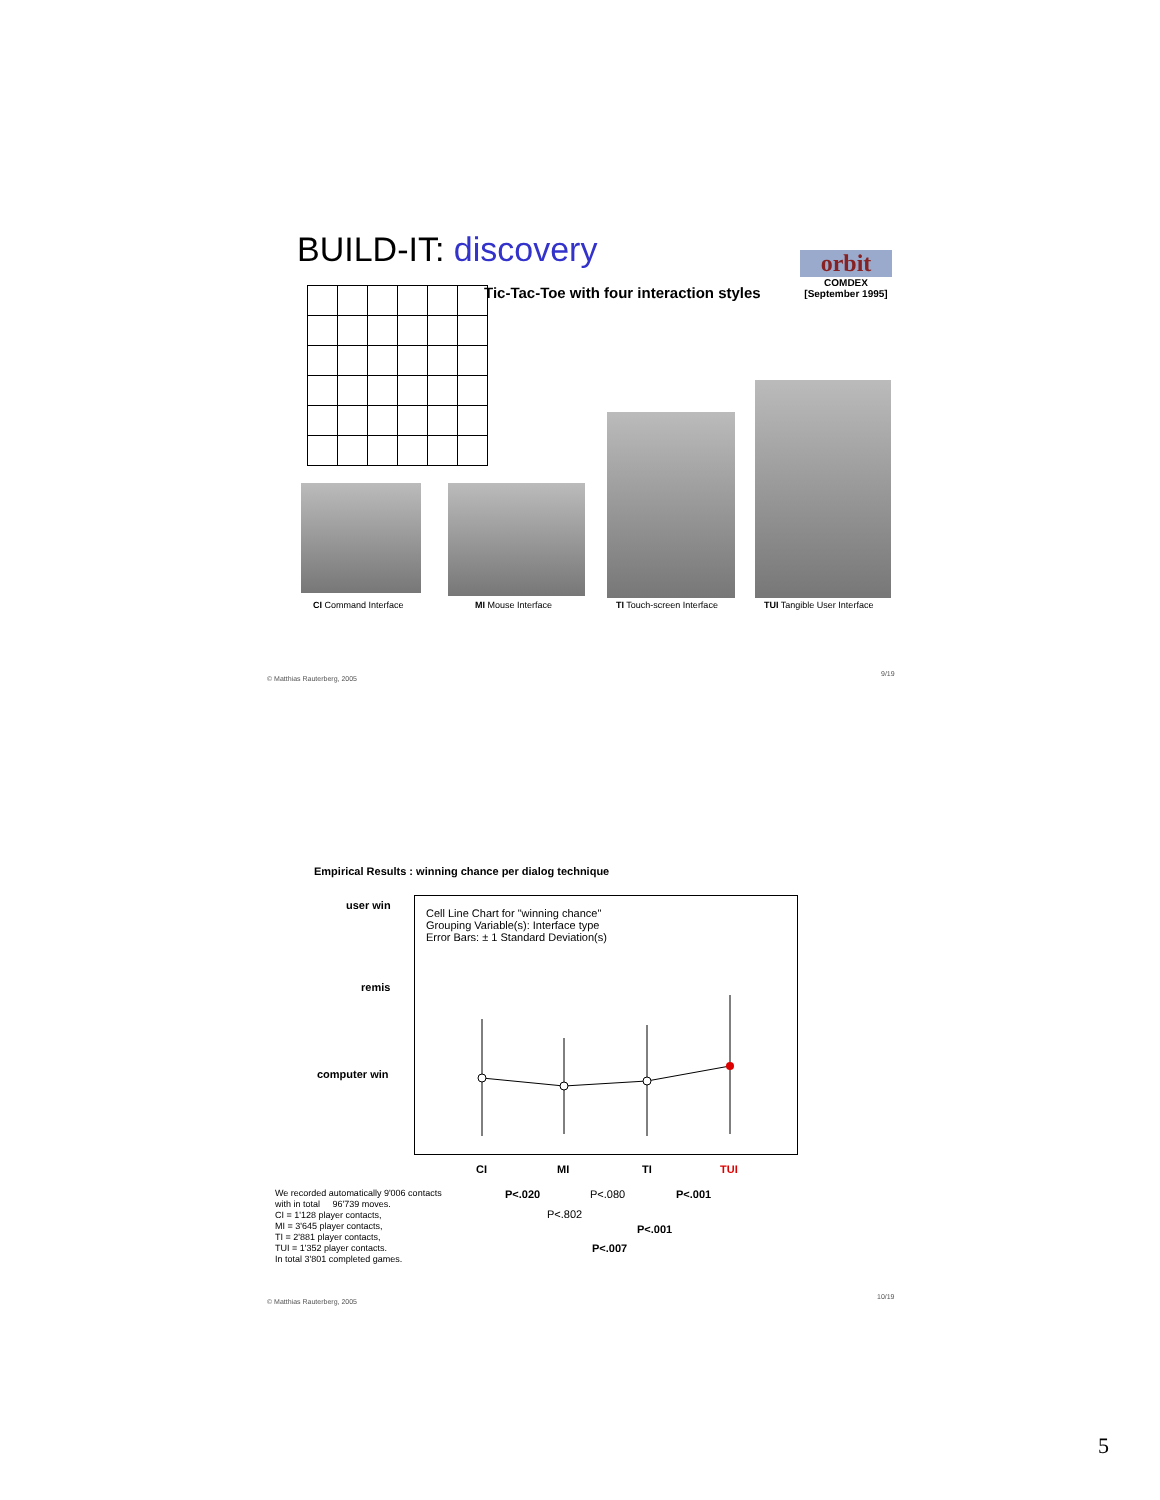BUILD-IT: discovery
Tic-Tac-Toe with four interaction styles
orbit
COMDEX
[September 1995]
CI Command Interface MI Mouse Interface TI Touch-screen Interface TUI Tangible User Interface
© Matthias Rauterberg, 2005
9/19
Empirical Results : winning chance per dialog technique
user win
remis
computer win
Cell Line Chart for "winning chance"
Grouping Variable(s): Interface type
Error Bars: ± 1 Standard Deviation(s)
CI MI TI TUI
We recorded automatically 9'006 contacts
with in total 96'739 moves.
CI = 1'128 player contacts,
MI = 3'645 player contacts,
TI = 2'881 player contacts,
TUI = 1'352 player contacts.
In total 3'801 completed games.
P<.020 P<.080 P<.001
P<.802
P<.001
P<.007
© Matthias Rauterberg, 2005
10/19
5